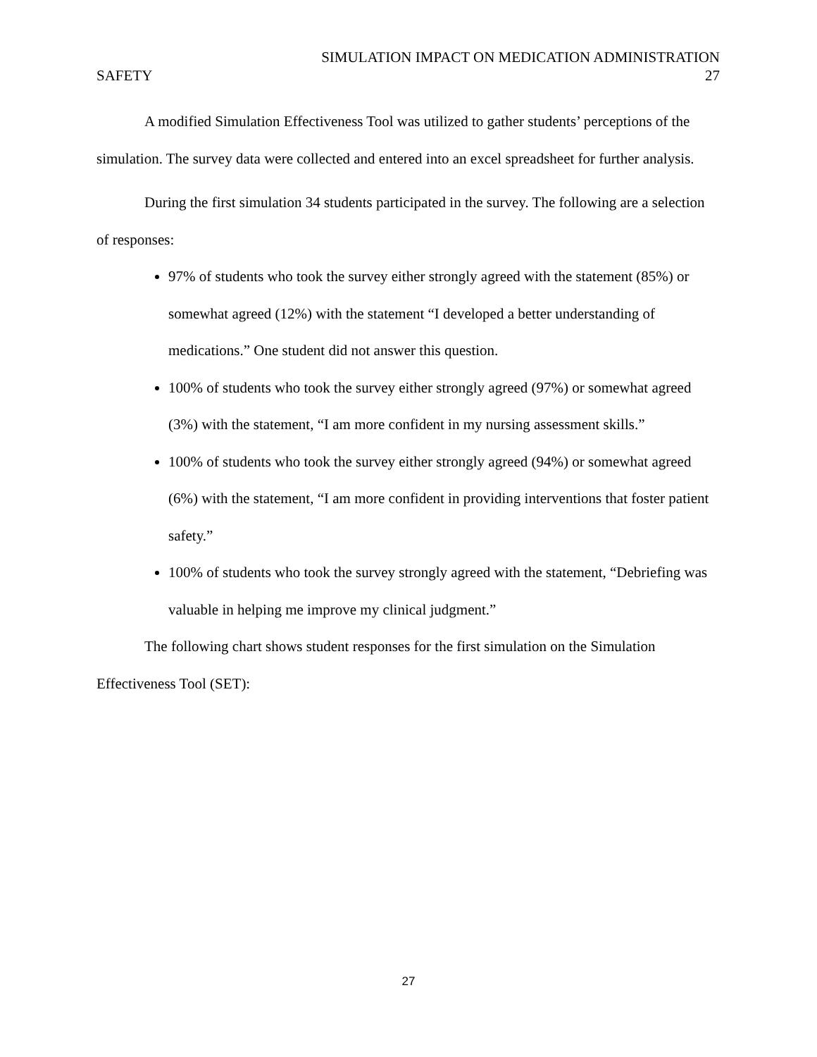SIMULATION IMPACT ON MEDICATION ADMINISTRATION
SAFETY 27
A modified Simulation Effectiveness Tool was utilized to gather students’ perceptions of the simulation. The survey data were collected and entered into an excel spreadsheet for further analysis.
During the first simulation 34 students participated in the survey. The following are a selection of responses:
97% of students who took the survey either strongly agreed with the statement (85%) or somewhat agreed (12%) with the statement “I developed a better understanding of medications.” One student did not answer this question.
100% of students who took the survey either strongly agreed (97%) or somewhat agreed (3%) with the statement, “I am more confident in my nursing assessment skills.”
100% of students who took the survey either strongly agreed (94%) or somewhat agreed (6%) with the statement, “I am more confident in providing interventions that foster patient safety.”
100% of students who took the survey strongly agreed with the statement, “Debriefing was valuable in helping me improve my clinical judgment.”
The following chart shows student responses for the first simulation on the Simulation Effectiveness Tool (SET):
27